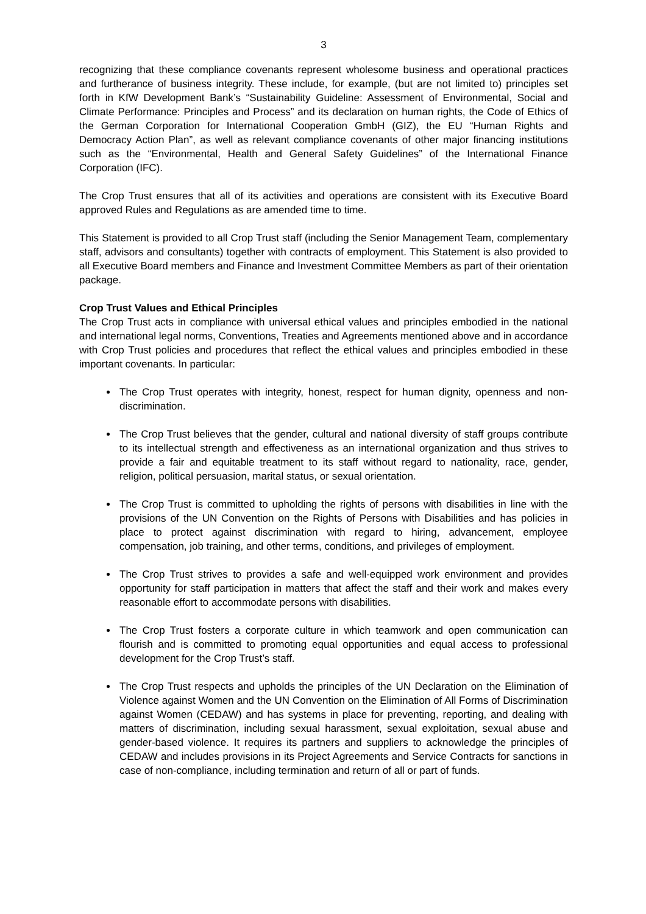3
recognizing that these compliance covenants represent wholesome business and operational practices and furtherance of business integrity. These include, for example, (but are not limited to) principles set forth in KfW Development Bank’s “Sustainability Guideline: Assessment of Environmental, Social and Climate Performance: Principles and Process” and its declaration on human rights, the Code of Ethics of the German Corporation for International Cooperation GmbH (GIZ), the EU “Human Rights and Democracy Action Plan”, as well as relevant compliance covenants of other major financing institutions such as the “Environmental, Health and General Safety Guidelines” of the International Finance Corporation (IFC).
The Crop Trust ensures that all of its activities and operations are consistent with its Executive Board approved Rules and Regulations as are amended time to time.
This Statement is provided to all Crop Trust staff (including the Senior Management Team, complementary staff, advisors and consultants) together with contracts of employment. This Statement is also provided to all Executive Board members and Finance and Investment Committee Members as part of their orientation package.
Crop Trust Values and Ethical Principles
The Crop Trust acts in compliance with universal ethical values and principles embodied in the national and international legal norms, Conventions, Treaties and Agreements mentioned above and in accordance with Crop Trust policies and procedures that reflect the ethical values and principles embodied in these important covenants. In particular:
The Crop Trust operates with integrity, honest, respect for human dignity, openness and non-discrimination.
The Crop Trust believes that the gender, cultural and national diversity of staff groups contribute to its intellectual strength and effectiveness as an international organization and thus strives to provide a fair and equitable treatment to its staff without regard to nationality, race, gender, religion, political persuasion, marital status, or sexual orientation.
The Crop Trust is committed to upholding the rights of persons with disabilities in line with the provisions of the UN Convention on the Rights of Persons with Disabilities and has policies in place to protect against discrimination with regard to hiring, advancement, employee compensation, job training, and other terms, conditions, and privileges of employment.
The Crop Trust strives to provides a safe and well-equipped work environment and provides opportunity for staff participation in matters that affect the staff and their work and makes every reasonable effort to accommodate persons with disabilities.
The Crop Trust fosters a corporate culture in which teamwork and open communication can flourish and is committed to promoting equal opportunities and equal access to professional development for the Crop Trust’s staff.
The Crop Trust respects and upholds the principles of the UN Declaration on the Elimination of Violence against Women and the UN Convention on the Elimination of All Forms of Discrimination against Women (CEDAW) and has systems in place for preventing, reporting, and dealing with matters of discrimination, including sexual harassment, sexual exploitation, sexual abuse and gender-based violence. It requires its partners and suppliers to acknowledge the principles of CEDAW and includes provisions in its Project Agreements and Service Contracts for sanctions in case of non-compliance, including termination and return of all or part of funds.